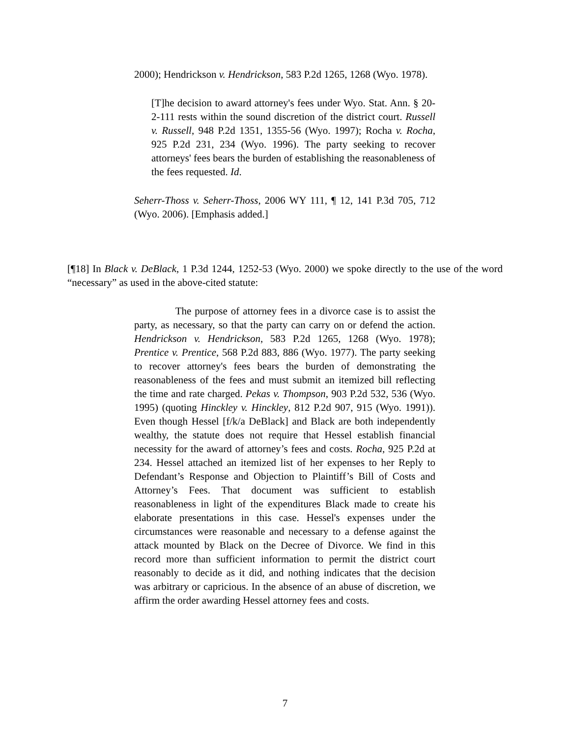2000); Hendrickson v. Hendrickson, 583 P.2d 1265, 1268 (Wyo. 1978).
[T]he decision to award attorney's fees under Wyo. Stat. Ann. § 20-2-111 rests within the sound discretion of the district court. Russell v. Russell, 948 P.2d 1351, 1355-56 (Wyo. 1997); Rocha v. Rocha, 925 P.2d 231, 234 (Wyo. 1996). The party seeking to recover attorneys' fees bears the burden of establishing the reasonableness of the fees requested. Id.
Seherr-Thoss v. Seherr-Thoss, 2006 WY 111, ¶ 12, 141 P.3d 705, 712 (Wyo. 2006). [Emphasis added.]
[¶18] In Black v. DeBlack, 1 P.3d 1244, 1252-53 (Wyo. 2000) we spoke directly to the use of the word “necessary” as used in the above-cited statute:
The purpose of attorney fees in a divorce case is to assist the party, as necessary, so that the party can carry on or defend the action. Hendrickson v. Hendrickson, 583 P.2d 1265, 1268 (Wyo. 1978); Prentice v. Prentice, 568 P.2d 883, 886 (Wyo. 1977). The party seeking to recover attorney's fees bears the burden of demonstrating the reasonableness of the fees and must submit an itemized bill reflecting the time and rate charged. Pekas v. Thompson, 903 P.2d 532, 536 (Wyo. 1995) (quoting Hinckley v. Hinckley, 812 P.2d 907, 915 (Wyo. 1991)). Even though Hessel [f/k/a DeBlack] and Black are both independently wealthy, the statute does not require that Hessel establish financial necessity for the award of attorney’s fees and costs. Rocha, 925 P.2d at 234. Hessel attached an itemized list of her expenses to her Reply to Defendant’s Response and Objection to Plaintiff’s Bill of Costs and Attorney’s Fees. That document was sufficient to establish reasonableness in light of the expenditures Black made to create his elaborate presentations in this case. Hessel's expenses under the circumstances were reasonable and necessary to a defense against the attack mounted by Black on the Decree of Divorce. We find in this record more than sufficient information to permit the district court reasonably to decide as it did, and nothing indicates that the decision was arbitrary or capricious. In the absence of an abuse of discretion, we affirm the order awarding Hessel attorney fees and costs.
7